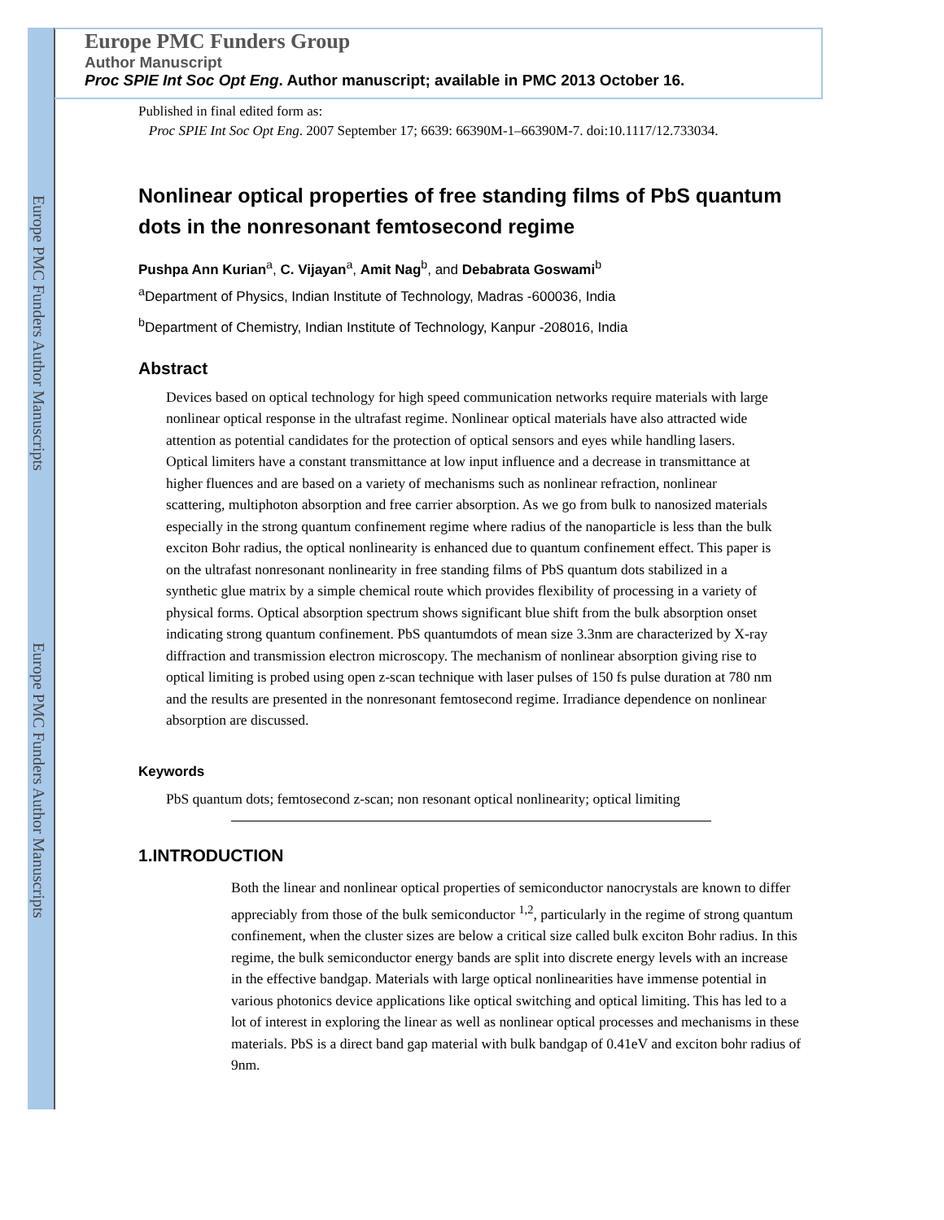Europe PMC Funders Author Manuscripts
Europe PMC Funders Author Manuscripts
Europe PMC Funders Group
Author Manuscript
Proc SPIE Int Soc Opt Eng. Author manuscript; available in PMC 2013 October 16.
Published in final edited form as:
Proc SPIE Int Soc Opt Eng. 2007 September 17; 6639: 66390M-1–66390M-7. doi:10.1117/12.733034.
Nonlinear optical properties of free standing films of PbS quantum dots in the nonresonant femtosecond regime
Pushpa Ann Kurian<sup>a</sup>, C. Vijayan<sup>a</sup>, Amit Nag<sup>b</sup>, and Debabrata Goswami<sup>b</sup>
<sup>a</sup> Department of Physics, Indian Institute of Technology, Madras -600036, India
<sup>b</sup> Department of Chemistry, Indian Institute of Technology, Kanpur -208016, India
Abstract
Devices based on optical technology for high speed communication networks require materials with large nonlinear optical response in the ultrafast regime. Nonlinear optical materials have also attracted wide attention as potential candidates for the protection of optical sensors and eyes while handling lasers. Optical limiters have a constant transmittance at low input influence and a decrease in transmittance at higher fluences and are based on a variety of mechanisms such as nonlinear refraction, nonlinear scattering, multiphoton absorption and free carrier absorption. As we go from bulk to nanosized materials especially in the strong quantum confinement regime where radius of the nanoparticle is less than the bulk exciton Bohr radius, the optical nonlinearity is enhanced due to quantum confinement effect. This paper is on the ultrafast nonresonant nonlinearity in free standing films of PbS quantum dots stabilized in a synthetic glue matrix by a simple chemical route which provides flexibility of processing in a variety of physical forms. Optical absorption spectrum shows significant blue shift from the bulk absorption onset indicating strong quantum confinement. PbS quantumdots of mean size 3.3nm are characterized by X-ray diffraction and transmission electron microscopy. The mechanism of nonlinear absorption giving rise to optical limiting is probed using open z-scan technique with laser pulses of 150 fs pulse duration at 780 nm and the results are presented in the nonresonant femtosecond regime. Irradiance dependence on nonlinear absorption are discussed.
Keywords
PbS quantum dots; femtosecond z-scan; non resonant optical nonlinearity; optical limiting
1.INTRODUCTION
Both the linear and nonlinear optical properties of semiconductor nanocrystals are known to differ appreciably from those of the bulk semiconductor <sup>1,2</sup>, particularly in the regime of strong quantum confinement, when the cluster sizes are below a critical size called bulk exciton Bohr radius. In this regime, the bulk semiconductor energy bands are split into discrete energy levels with an increase in the effective bandgap. Materials with large optical nonlinearities have immense potential in various photonics device applications like optical switching and optical limiting. This has led to a lot of interest in exploring the linear as well as nonlinear optical processes and mechanisms in these materials. PbS is a direct band gap material with bulk bandgap of 0.41eV and exciton bohr radius of 9nm.